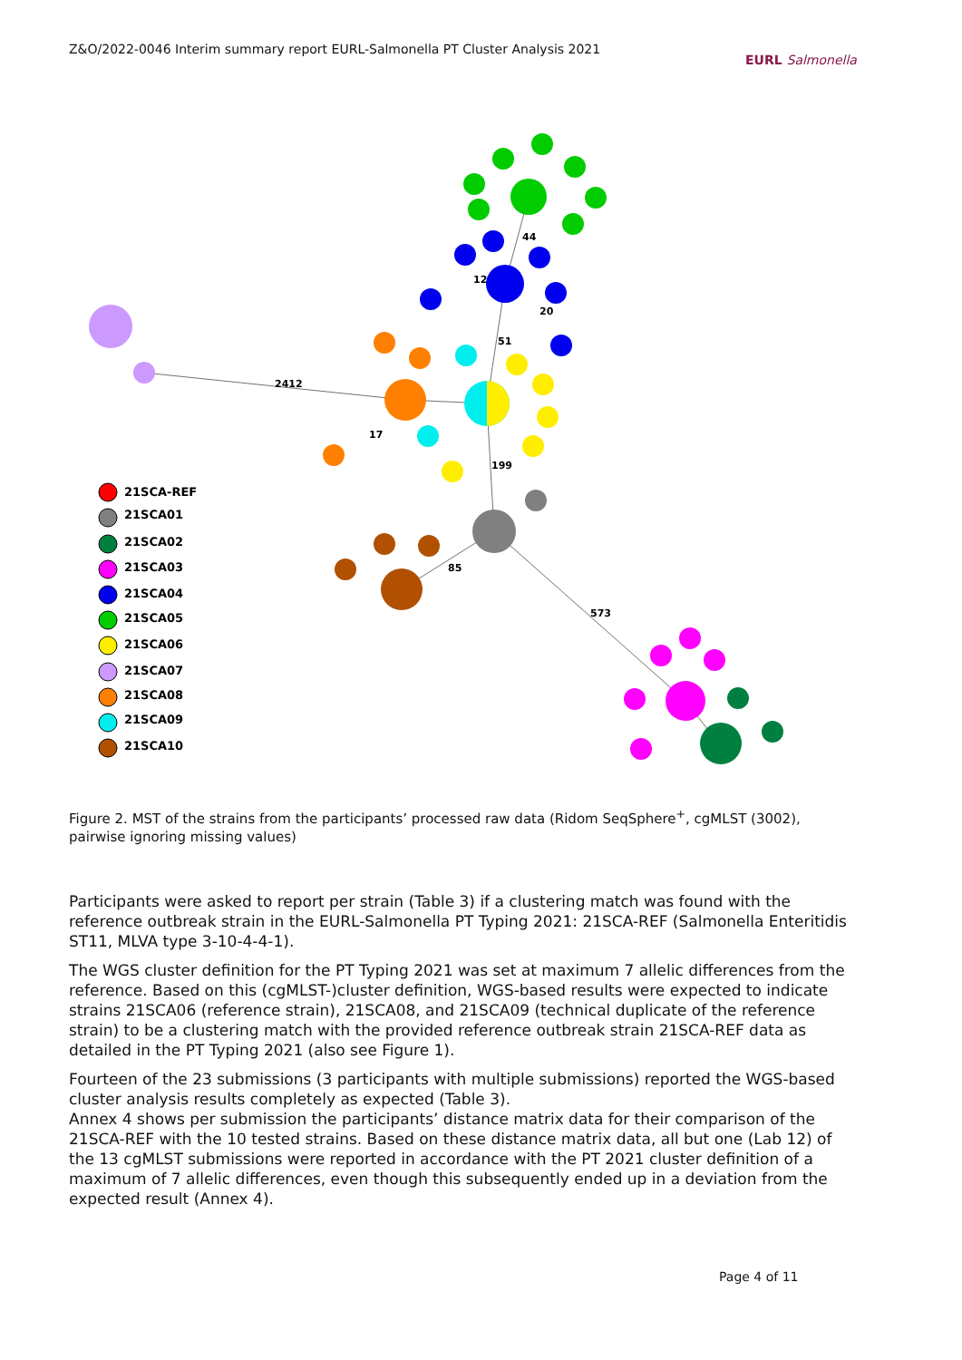Z&O/2022-0046 Interim summary report EURL-Salmonella PT Cluster Analysis 2021
EURL Salmonella
44
51
2412
199
85
573
17
12
20
21SCA-REF
21SCA01
21SCA02
21SCA03
21SCA04
21SCA05
21SCA06
21SCA07
21SCA08
21SCA09
21SCA10
Figure 2. MST of the strains from the participants’ processed raw data (Ridom SeqSphere<sup>+</sup>, cgMLST (3002), pairwise ignoring missing values)
Participants were asked to report per strain (Table 3) if a clustering match was found with the reference outbreak strain in the EURL-Salmonella PT Typing 2021: 21SCA-REF (Salmonella Enteritidis ST11, MLVA type 3-10-4-4-1).
The WGS cluster definition for the PT Typing 2021 was set at maximum 7 allelic differences from the reference. Based on this (cgMLST-)cluster definition, WGS-based results were expected to indicate strains 21SCA06 (reference strain), 21SCA08, and 21SCA09 (technical duplicate of the reference strain) to be a clustering match with the provided reference outbreak strain 21SCA-REF data as detailed in the PT Typing 2021 (also see Figure 1).
Fourteen of the 23 submissions (3 participants with multiple submissions) reported the WGS-based cluster analysis results completely as expected (Table 3).
Annex 4 shows per submission the participants’ distance matrix data for their comparison of the 21SCA-REF with the 10 tested strains. Based on these distance matrix data, all but one (Lab 12) of the 13 cgMLST submissions were reported in accordance with the PT 2021 cluster definition of a maximum of 7 allelic differences, even though this subsequently ended up in a deviation from the expected result (Annex 4).
Page 4 of 11